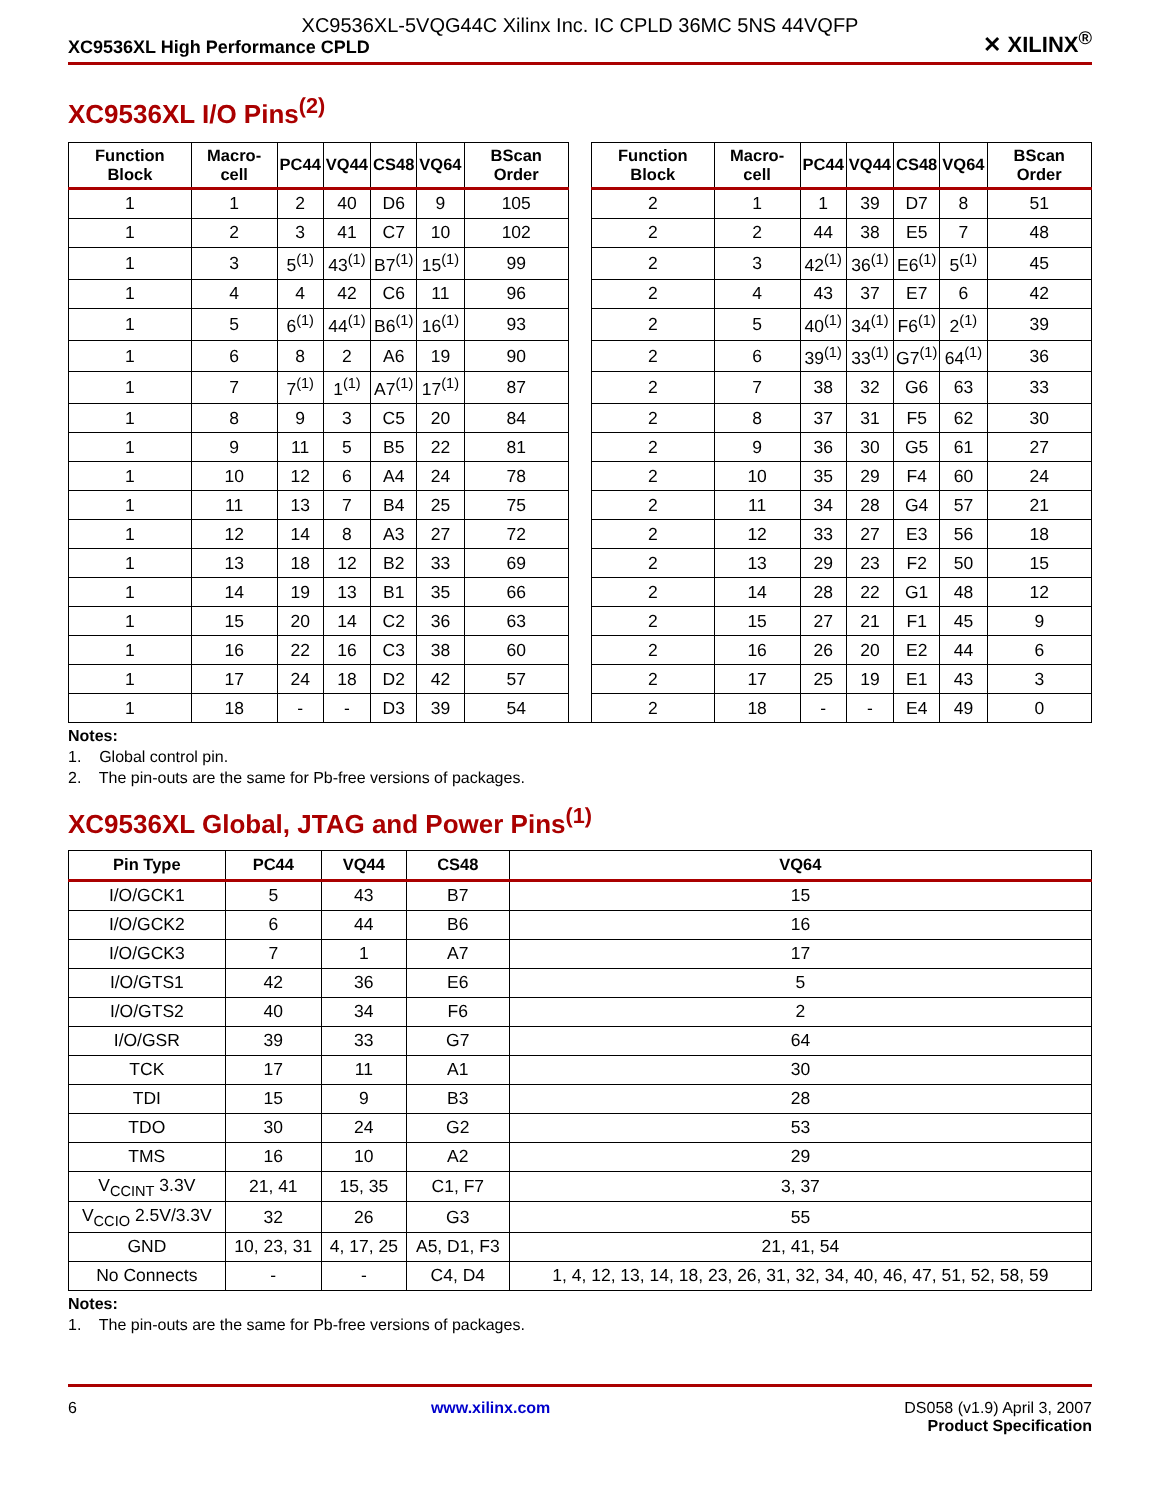XC9536XL-5VQG44C Xilinx Inc. IC CPLD 36MC 5NS 44VQFP
XC9536XL High Performance CPLD ✕ XILINX<sup>®</sup>
XC9536XL I/O Pins<sup>(2)</sup>
| Function Block | Macro-cell | PC44 | VQ44 | CS48 | VQ64 | BScan Order | | Function Block | Macro-cell | PC44 | VQ44 | CS48 | VQ64 | BScan Order |
| --- | --- | --- | --- | --- | --- | --- | --- | --- | --- | --- | --- | --- | --- | --- |
| 1 | 1 | 2 | 40 | D6 | 9 | 105 | | 2 | 1 | 1 | 39 | D7 | 8 | 51 |
| 1 | 2 | 3 | 41 | C7 | 10 | 102 | | 2 | 2 | 44 | 38 | E5 | 7 | 48 |
| 1 | 3 | 5<sup>(1)</sup> | 43<sup>(1)</sup> | B7<sup>(1)</sup> | 15<sup>(1)</sup> | 99 | | 2 | 3 | 42<sup>(1)</sup> | 36<sup>(1)</sup> | E6<sup>(1)</sup> | 5<sup>(1)</sup> | 45 |
| 1 | 4 | 4 | 42 | C6 | 11 | 96 | | 2 | 4 | 43 | 37 | E7 | 6 | 42 |
| 1 | 5 | 6<sup>(1)</sup> | 44<sup>(1)</sup> | B6<sup>(1)</sup> | 16<sup>(1)</sup> | 93 | | 2 | 5 | 40<sup>(1)</sup> | 34<sup>(1)</sup> | F6<sup>(1)</sup> | 2<sup>(1)</sup> | 39 |
| 1 | 6 | 8 | 2 | A6 | 19 | 90 | | 2 | 6 | 39<sup>(1)</sup> | 33<sup>(1)</sup> | G7<sup>(1)</sup> | 64<sup>(1)</sup> | 36 |
| 1 | 7 | 7<sup>(1)</sup> | 1<sup>(1)</sup> | A7<sup>(1)</sup> | 17<sup>(1)</sup> | 87 | | 2 | 7 | 38 | 32 | G6 | 63 | 33 |
| 1 | 8 | 9 | 3 | C5 | 20 | 84 | | 2 | 8 | 37 | 31 | F5 | 62 | 30 |
| 1 | 9 | 11 | 5 | B5 | 22 | 81 | | 2 | 9 | 36 | 30 | G5 | 61 | 27 |
| 1 | 10 | 12 | 6 | A4 | 24 | 78 | | 2 | 10 | 35 | 29 | F4 | 60 | 24 |
| 1 | 11 | 13 | 7 | B4 | 25 | 75 | | 2 | 11 | 34 | 28 | G4 | 57 | 21 |
| 1 | 12 | 14 | 8 | A3 | 27 | 72 | | 2 | 12 | 33 | 27 | E3 | 56 | 18 |
| 1 | 13 | 18 | 12 | B2 | 33 | 69 | | 2 | 13 | 29 | 23 | F2 | 50 | 15 |
| 1 | 14 | 19 | 13 | B1 | 35 | 66 | | 2 | 14 | 28 | 22 | G1 | 48 | 12 |
| 1 | 15 | 20 | 14 | C2 | 36 | 63 | | 2 | 15 | 27 | 21 | F1 | 45 | 9 |
| 1 | 16 | 22 | 16 | C3 | 38 | 60 | | 2 | 16 | 26 | 20 | E2 | 44 | 6 |
| 1 | 17 | 24 | 18 | D2 | 42 | 57 | | 2 | 17 | 25 | 19 | E1 | 43 | 3 |
| 1 | 18 | - | - | D3 | 39 | 54 | | 2 | 18 | - | - | E4 | 49 | 0 |
Notes:
1. Global control pin.
2. The pin-outs are the same for Pb-free versions of packages.
XC9536XL Global, JTAG and Power Pins<sup>(1)</sup>
| Pin Type | PC44 | VQ44 | CS48 | VQ64 |
| --- | --- | --- | --- | --- |
| I/O/GCK1 | 5 | 43 | B7 | 15 |
| I/O/GCK2 | 6 | 44 | B6 | 16 |
| I/O/GCK3 | 7 | 1 | A7 | 17 |
| I/O/GTS1 | 42 | 36 | E6 | 5 |
| I/O/GTS2 | 40 | 34 | F6 | 2 |
| I/O/GSR | 39 | 33 | G7 | 64 |
| TCK | 17 | 11 | A1 | 30 |
| TDI | 15 | 9 | B3 | 28 |
| TDO | 30 | 24 | G2 | 53 |
| TMS | 16 | 10 | A2 | 29 |
| V<sub>CCINT</sub> 3.3V | 21, 41 | 15, 35 | C1, F7 | 3, 37 |
| V<sub>CCIO</sub> 2.5V/3.3V | 32 | 26 | G3 | 55 |
| GND | 10, 23, 31 | 4, 17, 25 | A5, D1, F3 | 21, 41, 54 |
| No Connects | - | - | C4, D4 | 1, 4, 12, 13, 14, 18, 23, 26, 31, 32, 34, 40, 46, 47, 51, 52, 58, 59 |
Notes:
1. The pin-outs are the same for Pb-free versions of packages.
6 www.xilinx.com DS058 (v1.9) April 3, 2007
Product Specification